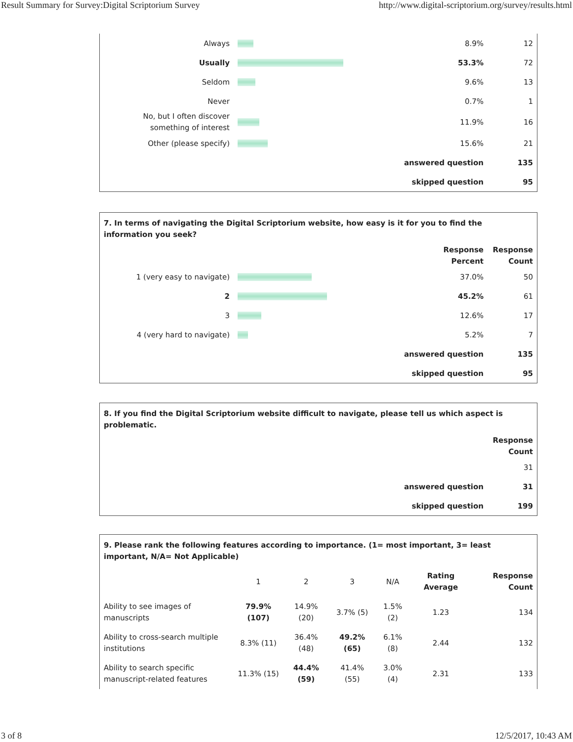Result Summary for Survey:Digital Scriptorium Survey http://www.digital-scriptorium.org/survey/results.html
| Always | | 8.9% | 12 |
| Usually | | 53.3% | 72 |
| Seldom | | 9.6% | 13 |
| Never | | 0.7% | 1 |
| No, but I often discover something of interest | | 11.9% | 16 |
| Other (please specify) | | 15.6% | 21 |
| answered question | | | 135 |
| skipped question | | | 95 |
7. In terms of navigating the Digital Scriptorium website, how easy is it for you to find the information you seek?
| | | Response Percent | Response Count |
| 1 (very easy to navigate) | | 37.0% | 50 |
| 2 | | 45.2% | 61 |
| 3 | | 12.6% | 17 |
| 4 (very hard to navigate) | | 5.2% | 7 |
| answered question | | | 135 |
| skipped question | | | 95 |
8. If you find the Digital Scriptorium website difficult to navigate, please tell us which aspect is problematic.
| | Response Count |
| | 31 |
| answered question | 31 |
| skipped question | 199 |
9. Please rank the following features according to importance. (1= most important, 3= least important, N/A= Not Applicable)
| | 1 | 2 | 3 | N/A | Rating Average | Response Count |
| Ability to see images of manuscripts | 79.9% (107) | 14.9% (20) | 3.7% (5) | 1.5% (2) | 1.23 | 134 |
| Ability to cross-search multiple institutions | 8.3% (11) | 36.4% (48) | 49.2% (65) | 6.1% (8) | 2.44 | 132 |
| Ability to search specific manuscript-related features | 11.3% (15) | 44.4% (59) | 41.4% (55) | 3.0% (4) | 2.31 | 133 |
3 of 8 12/5/2017, 10:43 AM